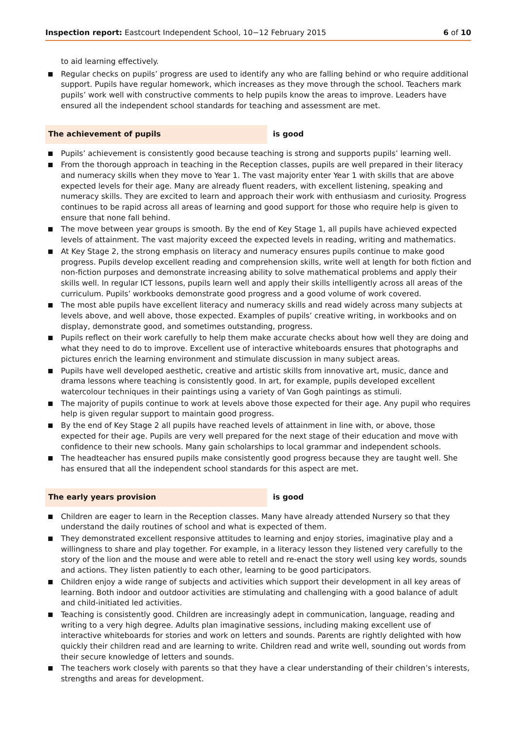Inspection report: Eastcourt Independent School, 10−12 February 2015 6 of 10
to aid learning effectively.
Regular checks on pupils’ progress are used to identify any who are falling behind or who require additional support. Pupils have regular homework, which increases as they move through the school. Teachers mark pupils’ work well with constructive comments to help pupils know the areas to improve. Leaders have ensured all the independent school standards for teaching and assessment are met.
The achievement of pupils
is good
Pupils’ achievement is consistently good because teaching is strong and supports pupils’ learning well.
From the thorough approach in teaching in the Reception classes, pupils are well prepared in their literacy and numeracy skills when they move to Year 1. The vast majority enter Year 1 with skills that are above expected levels for their age. Many are already fluent readers, with excellent listening, speaking and numeracy skills. They are excited to learn and approach their work with enthusiasm and curiosity. Progress continues to be rapid across all areas of learning and good support for those who require help is given to ensure that none fall behind.
The move between year groups is smooth. By the end of Key Stage 1, all pupils have achieved expected levels of attainment. The vast majority exceed the expected levels in reading, writing and mathematics.
At Key Stage 2, the strong emphasis on literacy and numeracy ensures pupils continue to make good progress. Pupils develop excellent reading and comprehension skills, write well at length for both fiction and non-fiction purposes and demonstrate increasing ability to solve mathematical problems and apply their skills well. In regular ICT lessons, pupils learn well and apply their skills intelligently across all areas of the curriculum. Pupils’ workbooks demonstrate good progress and a good volume of work covered.
The most able pupils have excellent literacy and numeracy skills and read widely across many subjects at levels above, and well above, those expected. Examples of pupils’ creative writing, in workbooks and on display, demonstrate good, and sometimes outstanding, progress.
Pupils reflect on their work carefully to help them make accurate checks about how well they are doing and what they need to do to improve. Excellent use of interactive whiteboards ensures that photographs and pictures enrich the learning environment and stimulate discussion in many subject areas.
Pupils have well developed aesthetic, creative and artistic skills from innovative art, music, dance and drama lessons where teaching is consistently good. In art, for example, pupils developed excellent watercolour techniques in their paintings using a variety of Van Gogh paintings as stimuli.
The majority of pupils continue to work at levels above those expected for their age. Any pupil who requires help is given regular support to maintain good progress.
By the end of Key Stage 2 all pupils have reached levels of attainment in line with, or above, those expected for their age. Pupils are very well prepared for the next stage of their education and move with confidence to their new schools. Many gain scholarships to local grammar and independent schools.
The headteacher has ensured pupils make consistently good progress because they are taught well. She has ensured that all the independent school standards for this aspect are met.
The early years provision
is good
Children are eager to learn in the Reception classes. Many have already attended Nursery so that they understand the daily routines of school and what is expected of them.
They demonstrated excellent responsive attitudes to learning and enjoy stories, imaginative play and a willingness to share and play together. For example, in a literacy lesson they listened very carefully to the story of the lion and the mouse and were able to retell and re-enact the story well using key words, sounds and actions. They listen patiently to each other, learning to be good participators.
Children enjoy a wide range of subjects and activities which support their development in all key areas of learning. Both indoor and outdoor activities are stimulating and challenging with a good balance of adult and child-initiated led activities.
Teaching is consistently good. Children are increasingly adept in communication, language, reading and writing to a very high degree. Adults plan imaginative sessions, including making excellent use of interactive whiteboards for stories and work on letters and sounds. Parents are rightly delighted with how quickly their children read and are learning to write. Children read and write well, sounding out words from their secure knowledge of letters and sounds.
The teachers work closely with parents so that they have a clear understanding of their children’s interests, strengths and areas for development.